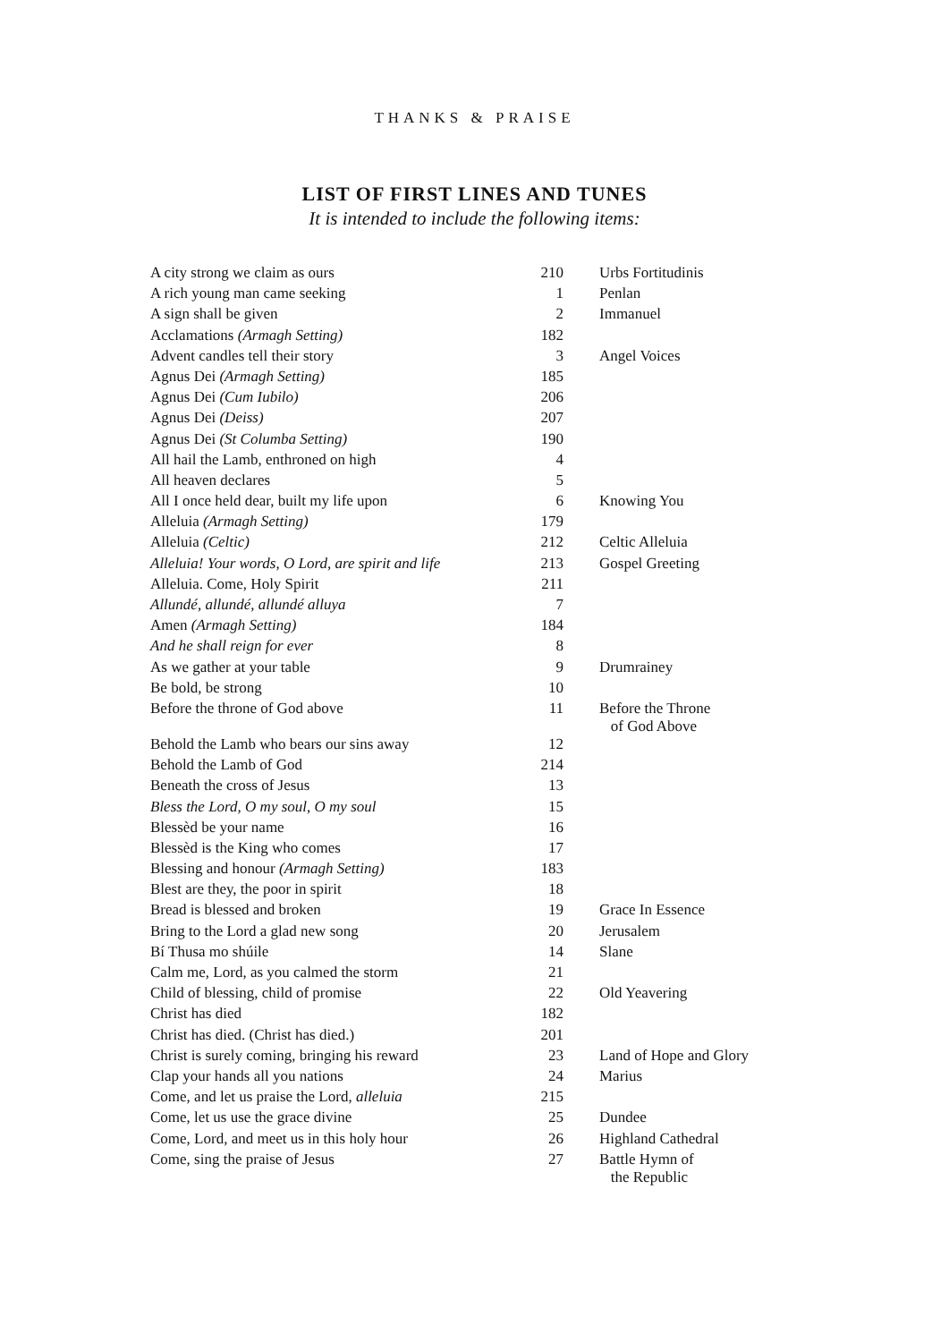THANKS & PRAISE
LIST OF FIRST LINES AND TUNES
It is intended to include the following items:
| A city strong we claim as ours | 210 | Urbs Fortitudinis |
| A rich young man came seeking | 1 | Penlan |
| A sign shall be given | 2 | Immanuel |
| Acclamations (Armagh Setting) | 182 | |
| Advent candles tell their story | 3 | Angel Voices |
| Agnus Dei (Armagh Setting) | 185 | |
| Agnus Dei (Cum Iubilo) | 206 | |
| Agnus Dei (Deiss) | 207 | |
| Agnus Dei (St Columba Setting) | 190 | |
| All hail the Lamb, enthroned on high | 4 | |
| All heaven declares | 5 | |
| All I once held dear, built my life upon | 6 | Knowing You |
| Alleluia (Armagh Setting) | 179 | |
| Alleluia (Celtic) | 212 | Celtic Alleluia |
| Alleluia! Your words, O Lord, are spirit and life | 213 | Gospel Greeting |
| Alleluia. Come, Holy Spirit | 211 | |
| Allundé, allundé, allundé alluya | 7 | |
| Amen (Armagh Setting) | 184 | |
| And he shall reign for ever | 8 | |
| As we gather at your table | 9 | Drumrainey |
| Be bold, be strong | 10 | |
| Before the throne of God above | 11 | Before the Throne of God Above |
| Behold the Lamb who bears our sins away | 12 | |
| Behold the Lamb of God | 214 | |
| Beneath the cross of Jesus | 13 | |
| Bless the Lord, O my soul, O my soul | 15 | |
| Blessèd be your name | 16 | |
| Blessèd is the King who comes | 17 | |
| Blessing and honour (Armagh Setting) | 183 | |
| Blest are they, the poor in spirit | 18 | |
| Bread is blessed and broken | 19 | Grace In Essence |
| Bring to the Lord a glad new song | 20 | Jerusalem |
| Bí Thusa mo shúile | 14 | Slane |
| Calm me, Lord, as you calmed the storm | 21 | |
| Child of blessing, child of promise | 22 | Old Yeavering |
| Christ has died | 182 | |
| Christ has died. (Christ has died.) | 201 | |
| Christ is surely coming, bringing his reward | 23 | Land of Hope and Glory |
| Clap your hands all you nations | 24 | Marius |
| Come, and let us praise the Lord, alleluia | 215 | |
| Come, let us use the grace divine | 25 | Dundee |
| Come, Lord, and meet us in this holy hour | 26 | Highland Cathedral |
| Come, sing the praise of Jesus | 27 | Battle Hymn of the Republic |